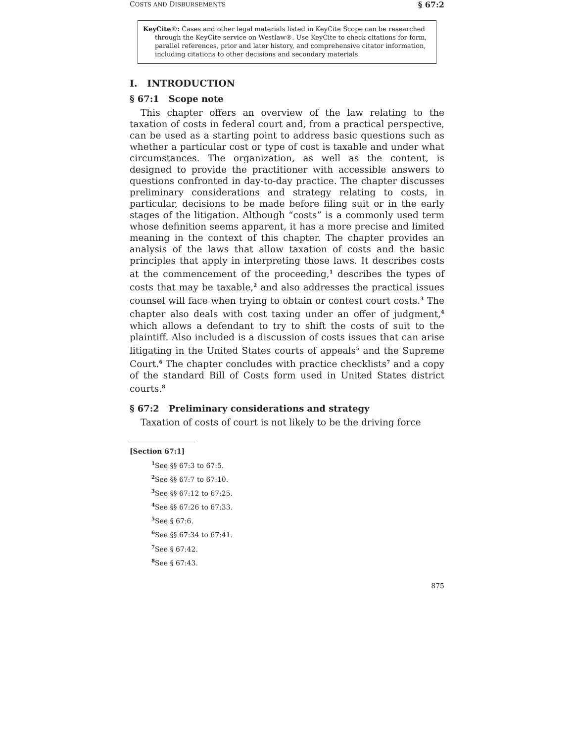COSTS AND DISBURSEMENTS § 67:2
KeyCite®: Cases and other legal materials listed in KeyCite Scope can be researched through the KeyCite service on Westlaw®. Use KeyCite to check citations for form, parallel references, prior and later history, and comprehensive citator information, including citations to other decisions and secondary materials.
I. INTRODUCTION
§ 67:1 Scope note
This chapter offers an overview of the law relating to the taxation of costs in federal court and, from a practical perspective, can be used as a starting point to address basic questions such as whether a particular cost or type of cost is taxable and under what circumstances. The organization, as well as the content, is designed to provide the practitioner with accessible answers to questions confronted in day-to-day practice. The chapter discusses preliminary considerations and strategy relating to costs, in particular, decisions to be made before filing suit or in the early stages of the litigation. Although “costs” is a commonly used term whose definition seems apparent, it has a more precise and limited meaning in the context of this chapter. The chapter provides an analysis of the laws that allow taxation of costs and the basic principles that apply in interpreting those laws. It describes costs at the commencement of the proceeding,<sup>1</sup> describes the types of costs that may be taxable,<sup>2</sup> and also addresses the practical issues counsel will face when trying to obtain or contest court costs.<sup>3</sup> The chapter also deals with cost taxing under an offer of judgment,<sup>4</sup> which allows a defendant to try to shift the costs of suit to the plaintiff. Also included is a discussion of costs issues that can arise litigating in the United States courts of appeals<sup>5</sup> and the Supreme Court.<sup>6</sup> The chapter concludes with practice checklists<sup>7</sup> and a copy of the standard Bill of Costs form used in United States district courts.<sup>8</sup>
§ 67:2 Preliminary considerations and strategy
Taxation of costs of court is not likely to be the driving force
[Section 67:1]
<sup>1</sup> See §§ 67:3 to 67:5.
<sup>2</sup> See §§ 67:7 to 67:10.
<sup>3</sup> See §§ 67:12 to 67:25.
<sup>4</sup> See §§ 67:26 to 67:33.
<sup>5</sup> See § 67:6.
<sup>6</sup> See §§ 67:34 to 67:41.
<sup>7</sup> See § 67:42.
<sup>8</sup> See § 67:43.
875